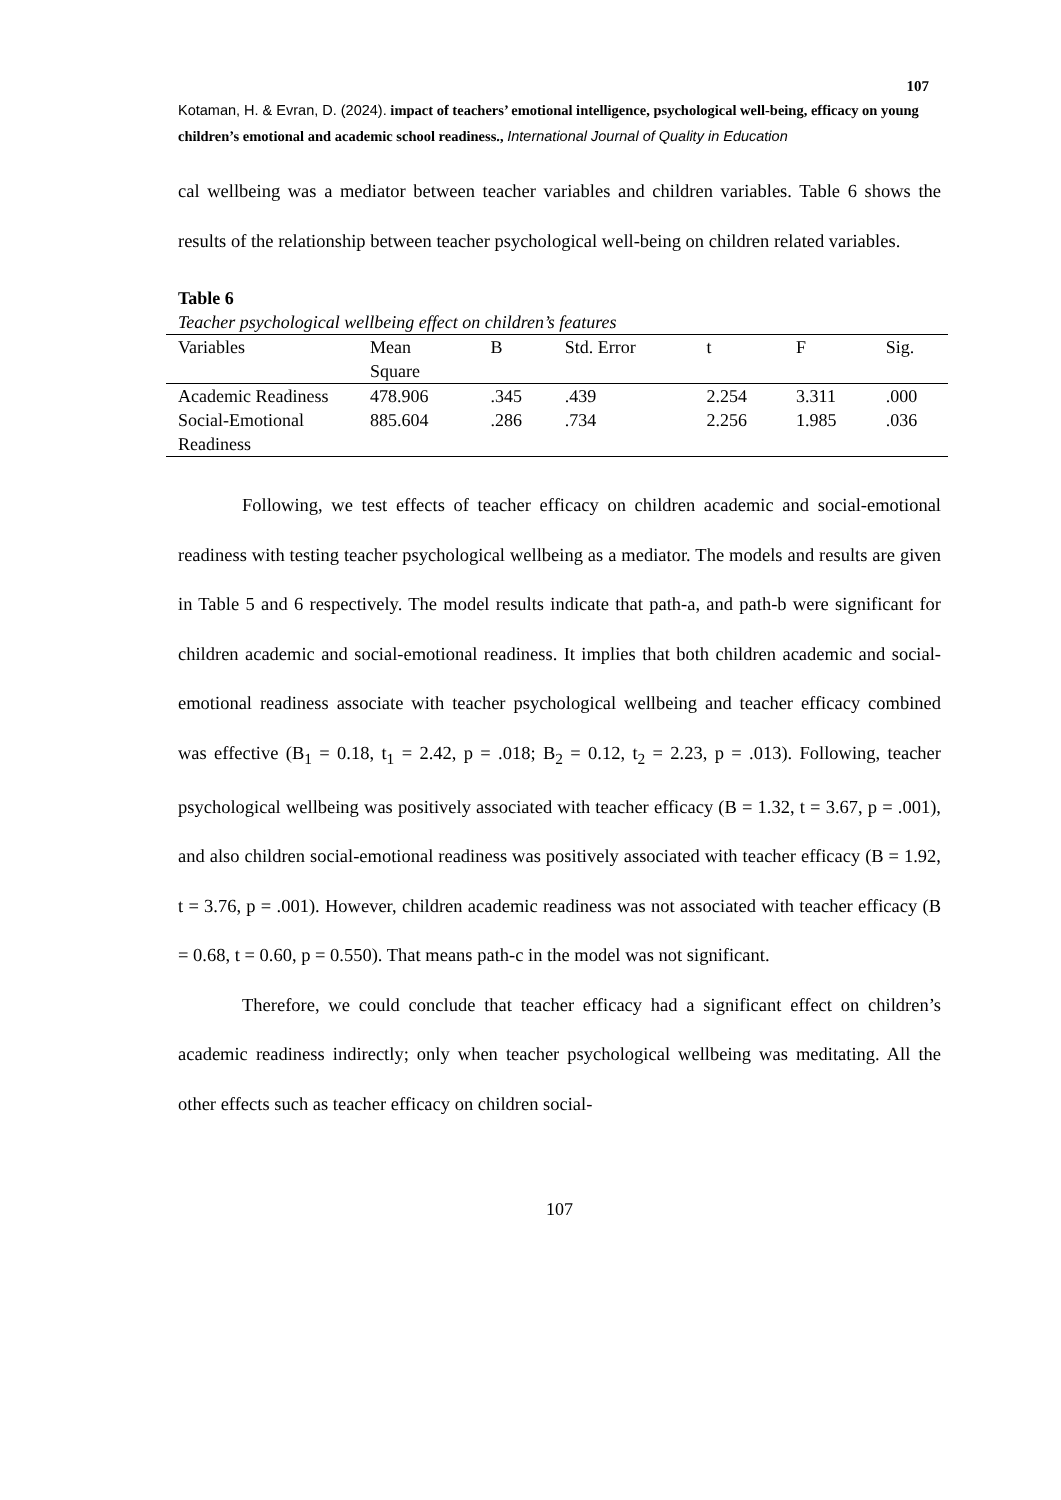107
Kotaman, H. & Evran, D. (2024). impact of teachers’ emotional intelligence, psychological well-being, efficacy on young children’s emotional and academic school readiness., International Journal of Quality in Education
cal wellbeing was a mediator between teacher variables and children variables. Table 6 shows the results of the relationship between teacher psychological well-being on children related variables.
Table 6
Teacher psychological wellbeing effect on children’s features
| Variables | Mean Square | B | Std. Error | t | F | Sig. |
| --- | --- | --- | --- | --- | --- | --- |
| Academic Readiness | 478.906 | .345 | .439 | 2.254 | 3.311 | .000 |
| Social-Emotional Readiness | 885.604 | .286 | .734 | 2.256 | 1.985 | .036 |
Following, we test effects of teacher efficacy on children academic and social-emotional readiness with testing teacher psychological wellbeing as a mediator. The models and results are given in Table 5 and 6 respectively. The model results indicate that path-a, and path-b were significant for children academic and social-emotional readiness. It implies that both children academic and social-emotional readiness associate with teacher psychological wellbeing and teacher efficacy combined was effective (B<sub>1</sub> = 0.18, t<sub>1</sub> = 2.42, p = .018; B<sub>2</sub> = 0.12, t<sub>2</sub> = 2.23, p = .013). Following, teacher psychological wellbeing was positively associated with teacher efficacy (B = 1.32, t = 3.67, p = .001), and also children social-emotional readiness was positively associated with teacher efficacy (B = 1.92, t = 3.76, p = .001). However, children academic readiness was not associated with teacher efficacy (B = 0.68, t = 0.60, p = 0.550). That means path-c in the model was not significant.
Therefore, we could conclude that teacher efficacy had a significant effect on children’s academic readiness indirectly; only when teacher psychological wellbeing was meditating. All the other effects such as teacher efficacy on children social-
107